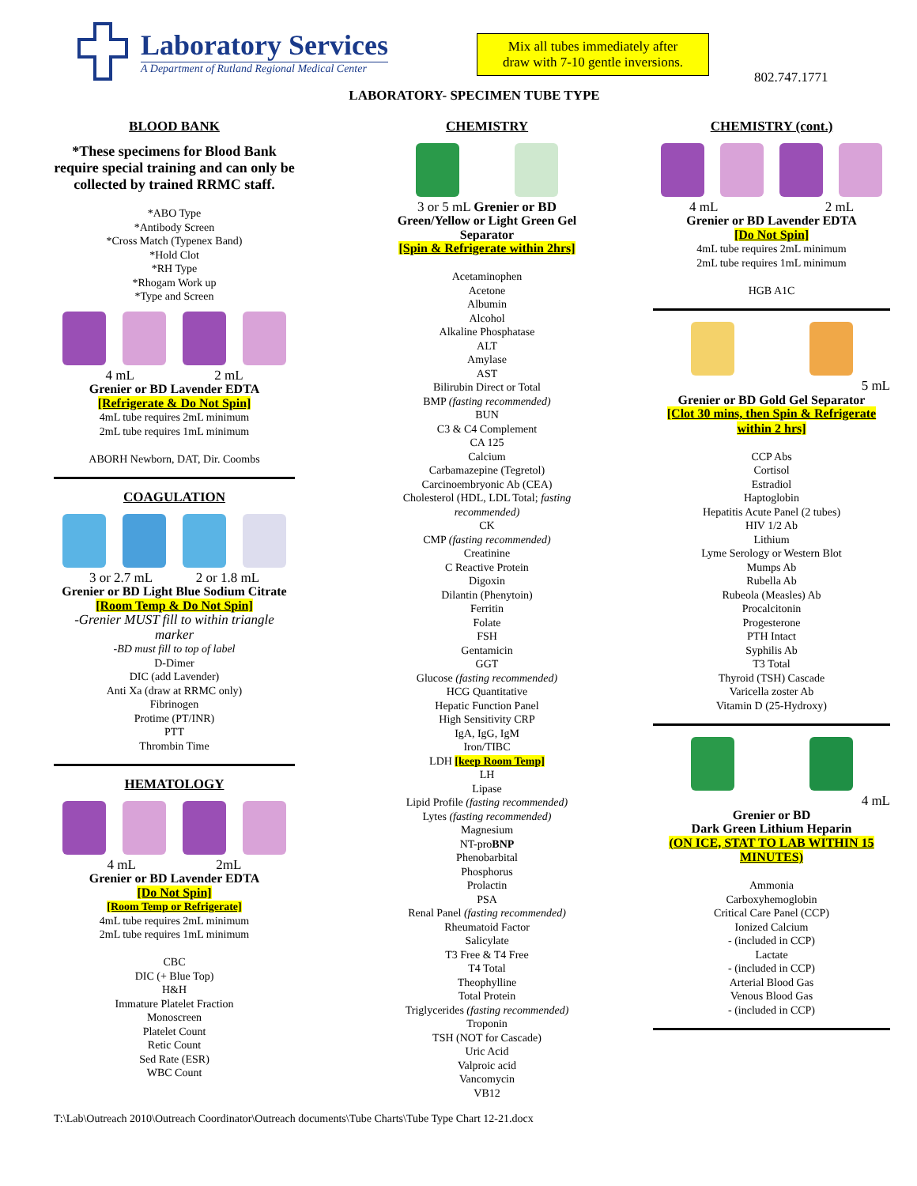Laboratory Services
A Department of Rutland Regional Medical Center
Mix all tubes immediately after
draw with 7-10 gentle inversions.
802.747.1771
LABORATORY- SPECIMEN TUBE TYPE
BLOOD BANK
*These specimens for Blood Bank require special training and can only be collected by trained RRMC staff.
*ABO Type
*Antibody Screen
*Cross Match (Typenex Band)
*Hold Clot
*RH Type
*Rhogam Work up
*Type and Screen
4 mL 2 mL
Grenier or BD Lavender EDTA
[Refrigerate & Do Not Spin]
4mL tube requires 2mL minimum
2mL tube requires 1mL minimum
ABORH Newborn, DAT, Dir. Coombs
COAGULATION
3 or 2.7 mL 2 or 1.8 mL
Grenier or BD Light Blue Sodium Citrate
[Room Temp & Do Not Spin]
-Grenier MUST fill to within triangle marker
-BD must fill to top of label
D-Dimer
DIC (add Lavender)
Anti Xa (draw at RRMC only)
Fibrinogen
Protime (PT/INR)
PTT
Thrombin Time
HEMATOLOGY
4 mL 2mL
Grenier or BD Lavender EDTA
[Do Not Spin]
[Room Temp or Refrigerate]
4mL tube requires 2mL minimum
2mL tube requires 1mL minimum
CBC
DIC (+ Blue Top)
H&H
Immature Platelet Fraction
Monoscreen
Platelet Count
Retic Count
Sed Rate (ESR)
WBC Count
CHEMISTRY
3 or 5 mL Grenier or BD
Green/Yellow or Light Green Gel Separator
[Spin & Refrigerate within 2hrs]
Acetaminophen
Acetone
Albumin
Alcohol
Alkaline Phosphatase
ALT
Amylase
AST
Bilirubin Direct or Total
BMP (fasting recommended)
BUN
C3 & C4 Complement
CA 125
Calcium
Carbamazepine (Tegretol)
Carcinoembryonic Ab (CEA)
Cholesterol (HDL, LDL Total; fasting recommended)
CK
CMP (fasting recommended)
Creatinine
C Reactive Protein
Digoxin
Dilantin (Phenytoin)
Ferritin
Folate
FSH
Gentamicin
GGT
Glucose (fasting recommended)
HCG Quantitative
Hepatic Function Panel
High Sensitivity CRP
IgA, IgG, IgM
Iron/TIBC
LDH [keep Room Temp]
LH
Lipase
Lipid Profile (fasting recommended)
Lytes (fasting recommended)
Magnesium
NT-proBNP
Phenobarbital
Phosphorus
Prolactin
PSA
Renal Panel (fasting recommended)
Rheumatoid Factor
Salicylate
T3 Free & T4 Free
T4 Total
Theophylline
Total Protein
Triglycerides (fasting recommended)
Troponin
TSH (NOT for Cascade)
Uric Acid
Valproic acid
Vancomycin
VB12
CHEMISTRY (cont.)
4 mL 2 mL
Grenier or BD Lavender EDTA
[Do Not Spin]
4mL tube requires 2mL minimum
2mL tube requires 1mL minimum
HGB A1C
5 mL
Grenier or BD Gold Gel Separator
[Clot 30 mins, then Spin & Refrigerate within 2 hrs]
CCP Abs
Cortisol
Estradiol
Haptoglobin
Hepatitis Acute Panel (2 tubes)
HIV 1/2 Ab
Lithium
Lyme Serology or Western Blot
Mumps Ab
Rubella Ab
Rubeola (Measles) Ab
Procalcitonin
Progesterone
PTH Intact
Syphilis Ab
T3 Total
Thyroid (TSH) Cascade
Varicella zoster Ab
Vitamin D (25-Hydroxy)
4 mL
Grenier or BD
Dark Green Lithium Heparin
(ON ICE, STAT TO LAB WITHIN 15 MINUTES)
Ammonia
Carboxyhemoglobin
Critical Care Panel (CCP)
Ionized Calcium
- (included in CCP)
Lactate
- (included in CCP)
Arterial Blood Gas
Venous Blood Gas
- (included in CCP)
T:\Lab\Outreach 2010\Outreach Coordinator\Outreach documents\Tube Charts\Tube Type Chart 12-21.docx